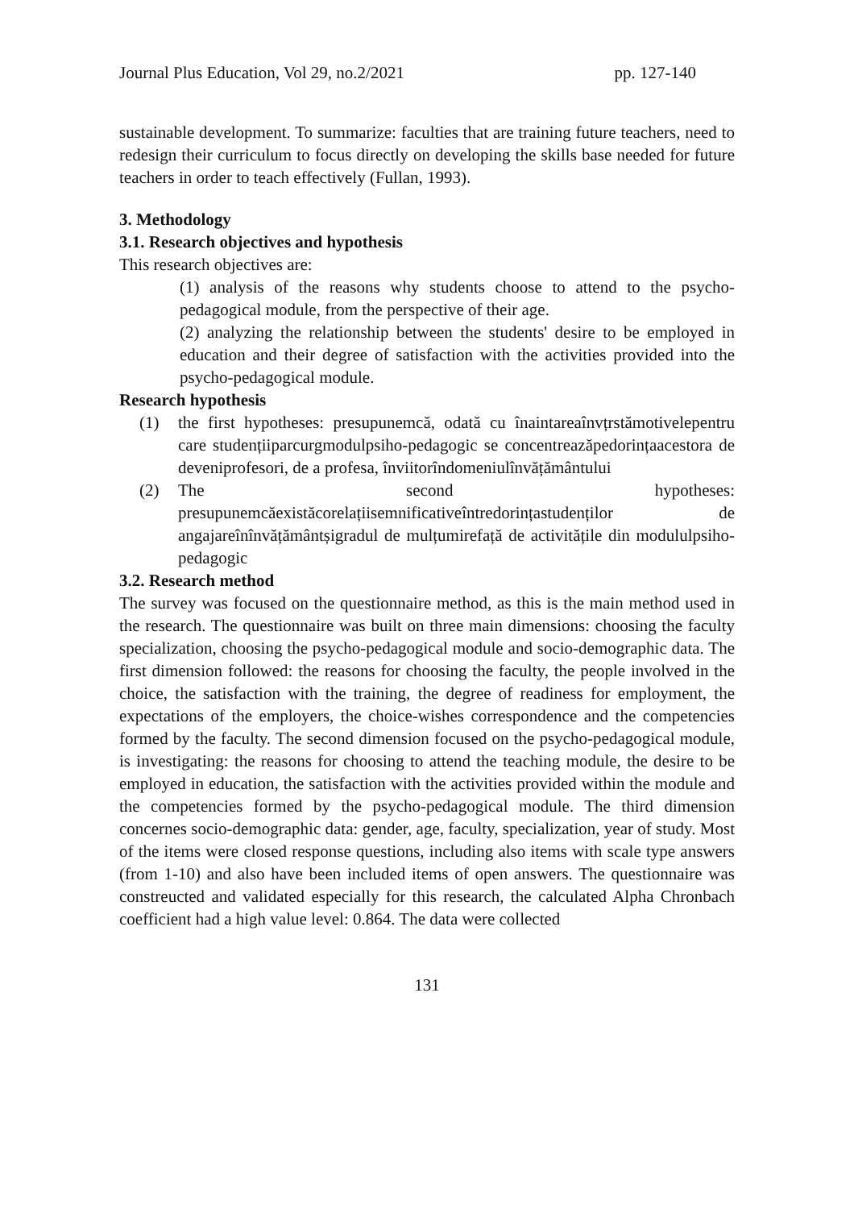Journal Plus Education, Vol 29, no.2/2021 pp. 127-140
sustainable development. To summarize: faculties that are training future teachers, need to redesign their curriculum to focus directly on developing the skills base needed for future teachers in order to teach effectively (Fullan, 1993).
3. Methodology
3.1. Research objectives and hypothesis
This research objectives are:
(1) analysis of the reasons why students choose to attend to the psycho-pedagogical module, from the perspective of their age.
(2) analyzing the relationship between the students' desire to be employed in education and their degree of satisfaction with the activities provided into the psycho-pedagogical module.
Research hypothesis
(1) the first hypotheses: presupunemcă, odată cu înaintareaînvțrstămotivelepentru care studențiiparcurgmodulpsiho-pedagogic se concentreazăpedorințaacestora de deveniprofesori, de a profesa, înviitorîndomeniulînvățământului
(2) The second hypotheses: presupunemcăexistăcorelațiisemnificativeîntredorințastudenților de angajareînînvățământșigradul de mulțumirefață de activitățile din modululpsiho-pedagogic
3.2. Research method
The survey was focused on the questionnaire method, as this is the main method used in the research. The questionnaire was built on three main dimensions: choosing the faculty specialization, choosing the psycho-pedagogical module and socio-demographic data. The first dimension followed: the reasons for choosing the faculty, the people involved in the choice, the satisfaction with the training, the degree of readiness for employment, the expectations of the employers, the choice-wishes correspondence and the competencies formed by the faculty. The second dimension focused on the psycho-pedagogical module, is investigating: the reasons for choosing to attend the teaching module, the desire to be employed in education, the satisfaction with the activities provided within the module and the competencies formed by the psycho-pedagogical module. The third dimension concernes socio-demographic data: gender, age, faculty, specialization, year of study. Most of the items were closed response questions, including also items with scale type answers (from 1-10) and also have been included items of open answers. The questionnaire was constreucted and validated especially for this research, the calculated Alpha Chronbach coefficient had a high value level: 0.864. The data were collected
131